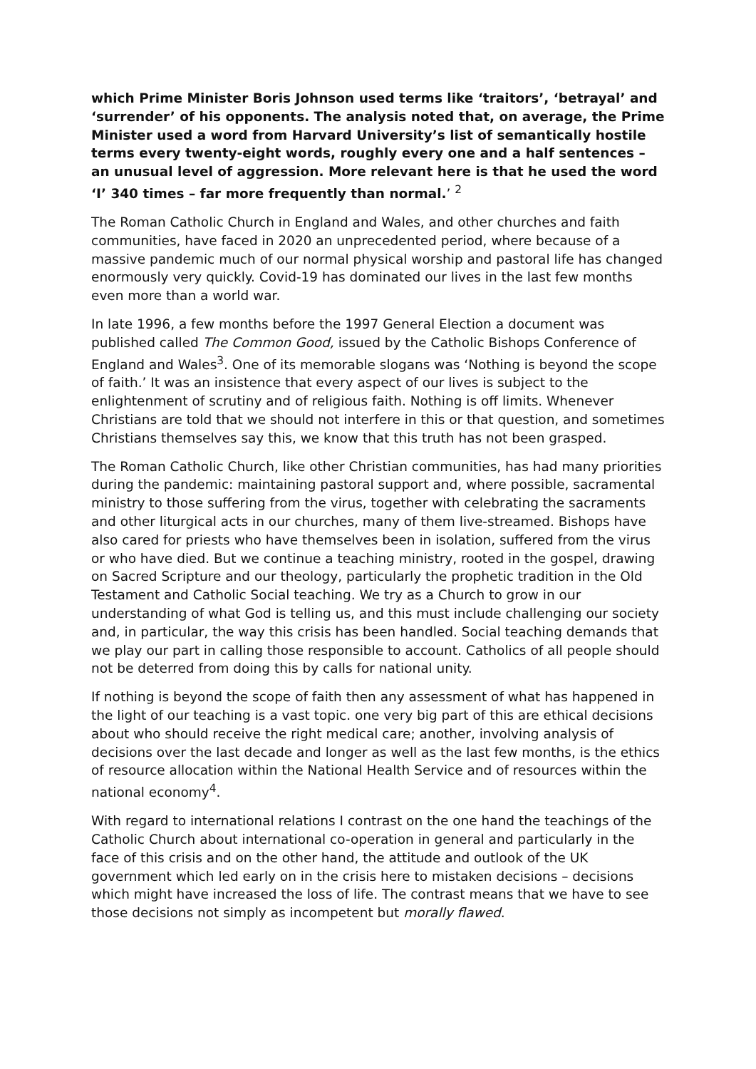which Prime Minister Boris Johnson used terms like ‘traitors’, ‘betrayal’ and ‘surrender’ of his opponents. The analysis noted that, on average, the Prime Minister used a word from Harvard University’s list of semantically hostile terms every twenty-eight words, roughly every one and a half sentences – an unusual level of aggression. More relevant here is that he used the word ‘I’ 340 times – far more frequently than normal.’ <sup>2</sup>
The Roman Catholic Church in England and Wales, and other churches and faith communities, have faced in 2020 an unprecedented period, where because of a massive pandemic much of our normal physical worship and pastoral life has changed enormously very quickly. Covid-19 has dominated our lives in the last few months even more than a world war.
In late 1996, a few months before the 1997 General Election a document was published called The Common Good, issued by the Catholic Bishops Conference of England and Wales<sup>3</sup>. One of its memorable slogans was ‘Nothing is beyond the scope of faith.’ It was an insistence that every aspect of our lives is subject to the enlightenment of scrutiny and of religious faith. Nothing is off limits. Whenever Christians are told that we should not interfere in this or that question, and sometimes Christians themselves say this, we know that this truth has not been grasped.
The Roman Catholic Church, like other Christian communities, has had many priorities during the pandemic: maintaining pastoral support and, where possible, sacramental ministry to those suffering from the virus, together with celebrating the sacraments and other liturgical acts in our churches, many of them live-streamed. Bishops have also cared for priests who have themselves been in isolation, suffered from the virus or who have died. But we continue a teaching ministry, rooted in the gospel, drawing on Sacred Scripture and our theology, particularly the prophetic tradition in the Old Testament and Catholic Social teaching. We try as a Church to grow in our understanding of what God is telling us, and this must include challenging our society and, in particular, the way this crisis has been handled. Social teaching demands that we play our part in calling those responsible to account. Catholics of all people should not be deterred from doing this by calls for national unity.
If nothing is beyond the scope of faith then any assessment of what has happened in the light of our teaching is a vast topic. one very big part of this are ethical decisions about who should receive the right medical care; another, involving analysis of decisions over the last decade and longer as well as the last few months, is the ethics of resource allocation within the National Health Service and of resources within the national economy<sup>4</sup>.
With regard to international relations I contrast on the one hand the teachings of the Catholic Church about international co-operation in general and particularly in the face of this crisis and on the other hand, the attitude and outlook of the UK government which led early on in the crisis here to mistaken decisions – decisions which might have increased the loss of life. The contrast means that we have to see those decisions not simply as incompetent but morally flawed.